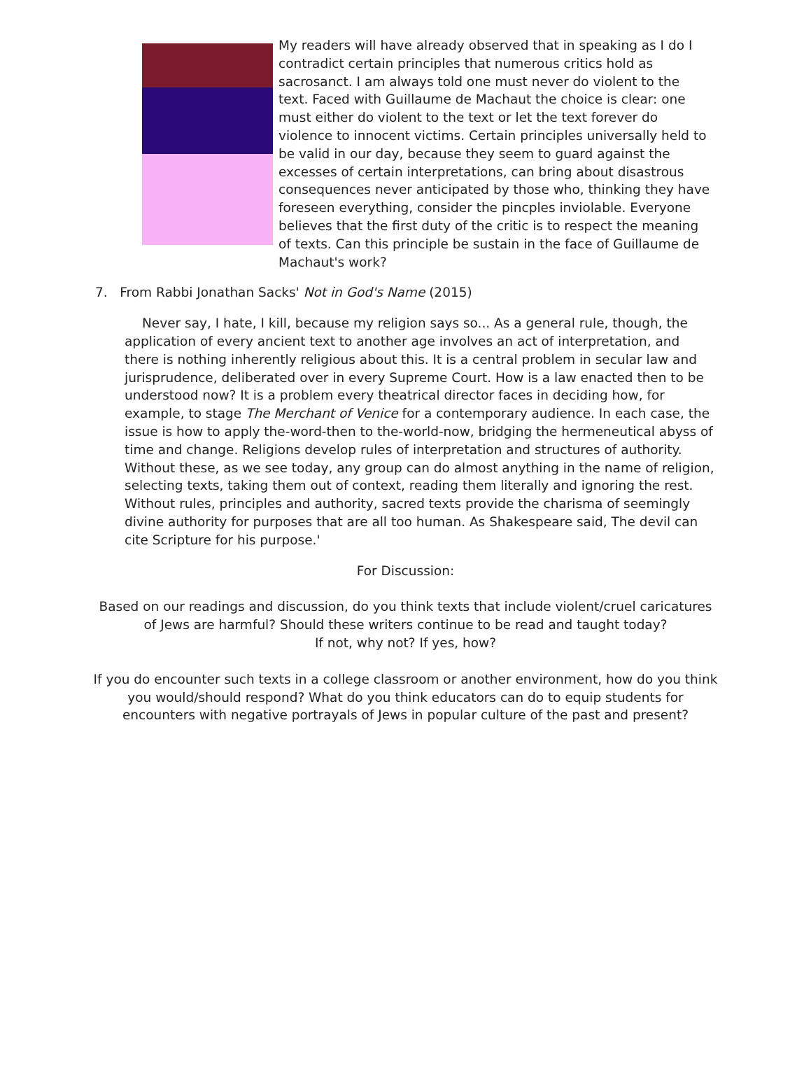My readers will have already observed that in speaking as I do I contradict certain principles that numerous critics hold as sacrosanct. I am always told one must never do violent to the text. Faced with Guillaume de Machaut the choice is clear: one must either do violent to the text or let the text forever do violence to innocent victims. Certain principles universally held to be valid in our day, because they seem to guard against the excesses of certain interpretations, can bring about disastrous consequences never anticipated by those who, thinking they have foreseen everything, consider the pincples inviolable. Everyone believes that the first duty of the critic is to respect the meaning of texts. Can this principle be sustain in the face of Guillaume de Machaut's work?
7. From Rabbi Jonathan Sacks' Not in God's Name (2015)
Never say, I hate, I kill, because my religion says so... As a general rule, though, the application of every ancient text to another age involves an act of interpretation, and there is nothing inherently religious about this. It is a central problem in secular law and jurisprudence, deliberated over in every Supreme Court. How is a law enacted then to be understood now? It is a problem every theatrical director faces in deciding how, for example, to stage The Merchant of Venice for a contemporary audience. In each case, the issue is how to apply the-word-then to the-world-now, bridging the hermeneutical abyss of time and change. Religions develop rules of interpretation and structures of authority. Without these, as we see today, any group can do almost anything in the name of religion, selecting texts, taking them out of context, reading them literally and ignoring the rest. Without rules, principles and authority, sacred texts provide the charisma of seemingly divine authority for purposes that are all too human. As Shakespeare said, The devil can cite Scripture for his purpose.'
For Discussion:
Based on our readings and discussion, do you think texts that include violent/cruel caricatures
of Jews are harmful? Should these writers continue to be read and taught today?
If not, why not? If yes, how?
If you do encounter such texts in a college classroom or another environment, how do you think
you would/should respond? What do you think educators can do to equip students for
encounters with negative portrayals of Jews in popular culture of the past and present?